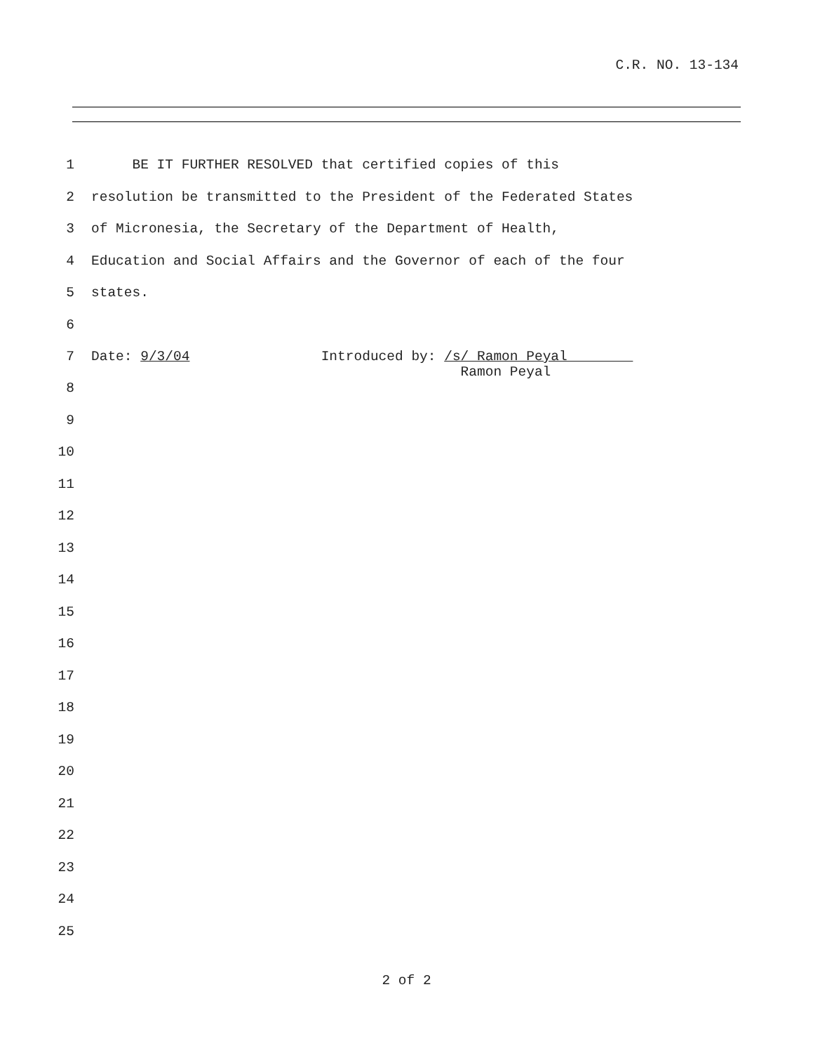C.R. NO. 13-134
1 BE IT FURTHER RESOLVED that certified copies of this
2 resolution be transmitted to the President of the Federated States
3 of Micronesia, the Secretary of the Department of Health,
4 Education and Social Affairs and the Governor of each of the four
5 states.
6
7 Date: 9/3/04 Introduced by: /s/ Ramon Peyal Ramon Peyal
8
9
10
11
12
13
14
15
16
17
18
19
20
21
22
23
24
25
2 of 2